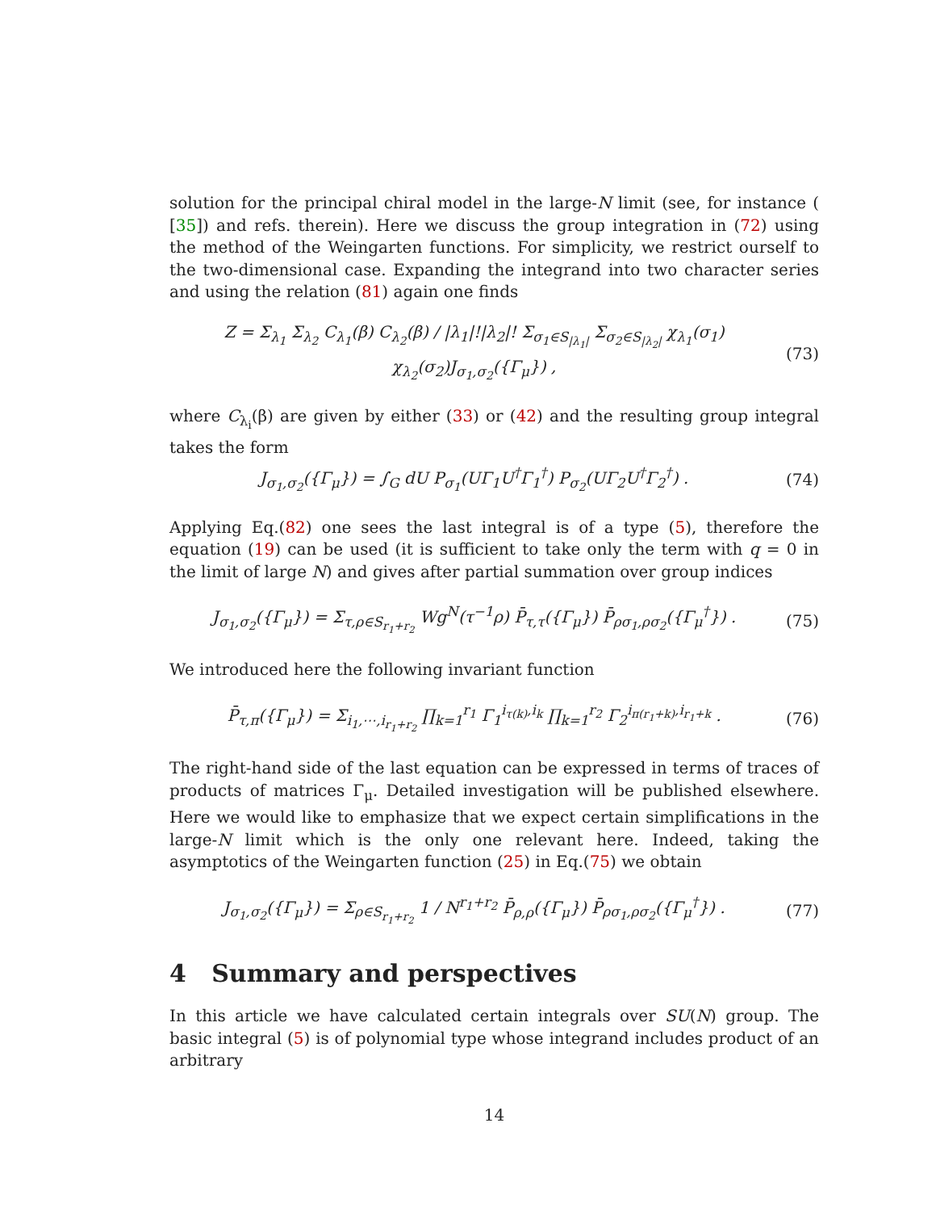solution for the principal chiral model in the large-N limit (see, for instance ( [35]) and refs. therein). Here we discuss the group integration in (72) using the method of the Weingarten functions. For simplicity, we restrict ourself to the two-dimensional case. Expanding the integrand into two character series and using the relation (81) again one finds
Z = Σ<sub>λ<sub>1</sub></sub> Σ<sub>λ<sub>2</sub></sub> C<sub>λ<sub>1</sub></sub>(β) C<sub>λ<sub>2</sub></sub>(β) / |λ<sub>1</sub>|!|λ<sub>2</sub>|! Σ<sub>σ<sub>1</sub>∈S<sub>|λ<sub>1</sub>|</sub></sub> Σ<sub>σ<sub>2</sub>∈S<sub>|λ<sub>2</sub>|</sub></sub> χ<sub>λ<sub>1</sub></sub>(σ<sub>1</sub>) χ<sub>λ<sub>2</sub></sub>(σ<sub>2</sub>)J<sub>σ<sub>1</sub>,σ<sub>2</sub></sub>({Γ<sub>μ</sub>}) ,
(73)
where C<sub>λ<sub>i</sub></sub>(β) are given by either (33) or (42) and the resulting group integral takes the form
J<sub>σ<sub>1</sub>,σ<sub>2</sub></sub>({Γ<sub>μ</sub>}) = ∫<sub>G</sub> dU P<sub>σ<sub>1</sub></sub>(UΓ<sub>1</sub>U<sup>†</sup>Γ<sub>1</sub><sup>†</sup>) P<sub>σ<sub>2</sub></sub>(UΓ<sub>2</sub>U<sup>†</sup>Γ<sub>2</sub><sup>†</sup>) .
(74)
Applying Eq.(82) one sees the last integral is of a type (5), therefore the equation (19) can be used (it is sufficient to take only the term with q = 0 in the limit of large N) and gives after partial summation over group indices
J<sub>σ<sub>1</sub>,σ<sub>2</sub></sub>({Γ<sub>μ</sub>}) = Σ<sub>τ,ρ∈S<sub>r<sub>1</sub>+r<sub>2</sub></sub></sub> Wg<sup>N</sup>(τ<sup>−1</sup>ρ) P̄<sub>τ,τ</sub>({Γ<sub>μ</sub>}) P̄<sub>ρσ<sub>1</sub>,ρσ<sub>2</sub></sub>({Γ<sub>μ</sub><sup>†</sup>}) .
(75)
We introduced here the following invariant function
P̄<sub>τ,π</sub>({Γ<sub>μ</sub>}) = Σ<sub>i<sub>1</sub>,⋯,i<sub>r<sub>1</sub>+r<sub>2</sub></sub></sub> ∏<sub>k=1</sub><sup>r<sub>1</sub></sup> Γ<sub>1</sub><sup>i<sub>τ(k)</sub>,i<sub>k</sub></sup> ∏<sub>k=1</sub><sup>r<sub>2</sub></sup> Γ<sub>2</sub><sup>i<sub>π(r<sub>1</sub>+k)</sub>,i<sub>r<sub>1</sub>+k</sub></sup> .
(76)
The right-hand side of the last equation can be expressed in terms of traces of products of matrices Γ<sub>μ</sub>. Detailed investigation will be published elsewhere. Here we would like to emphasize that we expect certain simplifications in the large-N limit which is the only one relevant here. Indeed, taking the asymptotics of the Weingarten function (25) in Eq.(75) we obtain
J<sub>σ<sub>1</sub>,σ<sub>2</sub></sub>({Γ<sub>μ</sub>}) = Σ<sub>ρ∈S<sub>r<sub>1</sub>+r<sub>2</sub></sub></sub> 1 / N<sup>r<sub>1</sub>+r<sub>2</sub></sup> P̄<sub>ρ,ρ</sub>({Γ<sub>μ</sub>}) P̄<sub>ρσ<sub>1</sub>,ρσ<sub>2</sub></sub>({Γ<sub>μ</sub><sup>†</sup>}) .
(77)
4 Summary and perspectives
In this article we have calculated certain integrals over SU(N) group. The basic integral (5) is of polynomial type whose integrand includes product of an arbitrary
14